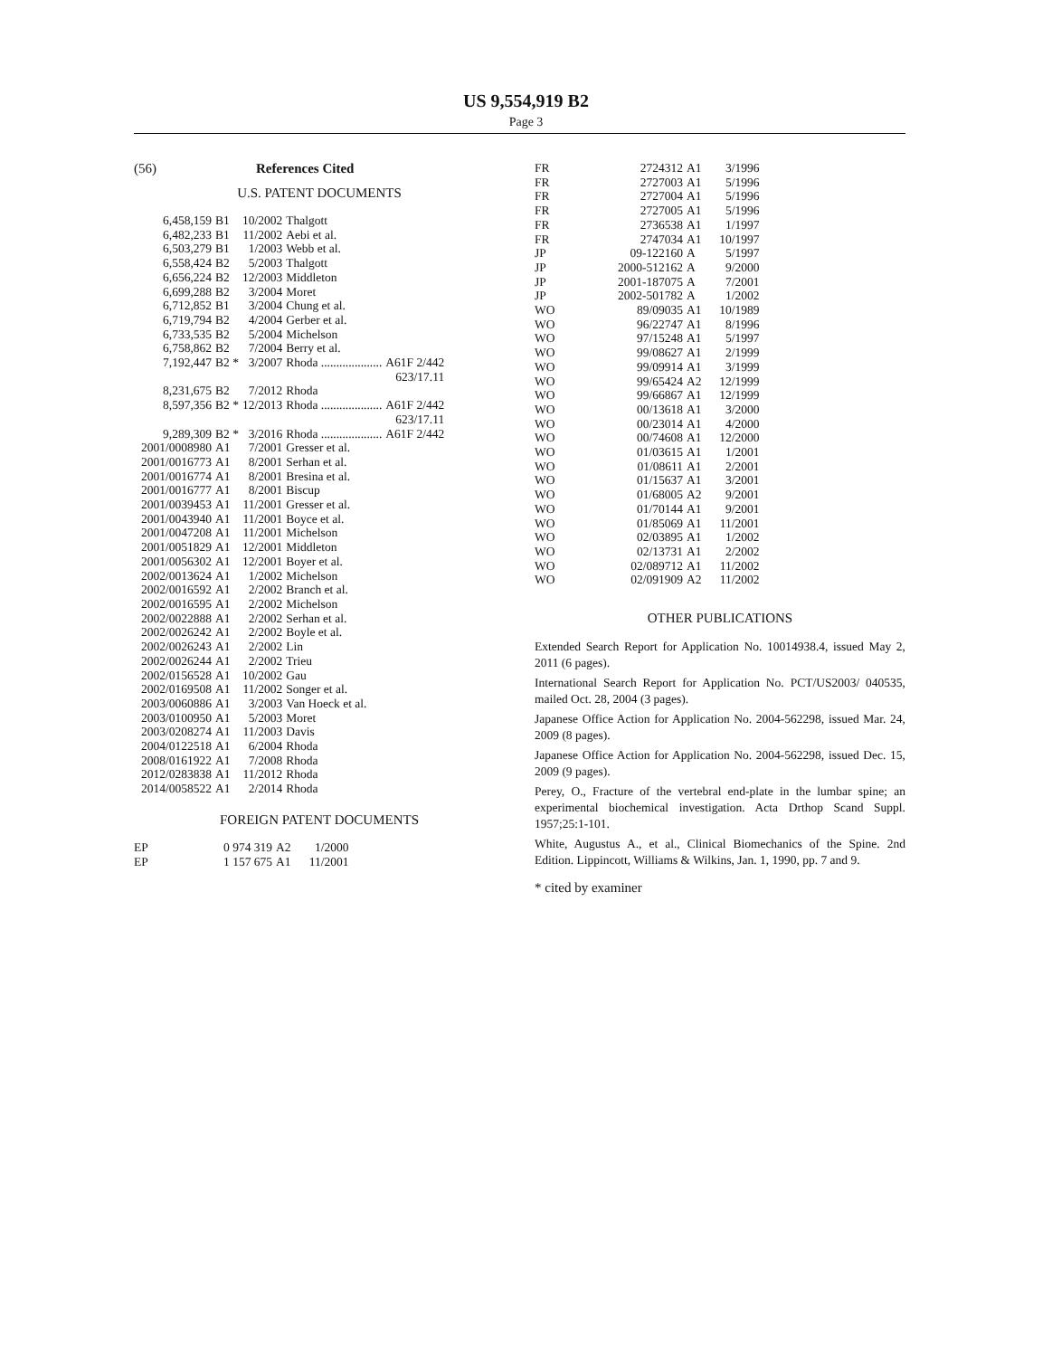US 9,554,919 B2
Page 3
(56) References Cited
U.S. PATENT DOCUMENTS
| 6,458,159 | B1 | 10/2002 | Thalgott | |
| 6,482,233 | B1 | 11/2002 | Aebi et al. | |
| 6,503,279 | B1 | 1/2003 | Webb et al. | |
| 6,558,424 | B2 | 5/2003 | Thalgott | |
| 6,656,224 | B2 | 12/2003 | Middleton | |
| 6,699,288 | B2 | 3/2004 | Moret | |
| 6,712,852 | B1 | 3/2004 | Chung et al. | |
| 6,719,794 | B2 | 4/2004 | Gerber et al. | |
| 6,733,535 | B2 | 5/2004 | Michelson | |
| 6,758,862 | B2 | 7/2004 | Berry et al. | |
| 7,192,447 | B2 * | 3/2007 | Rhoda .................... | A61F 2/442 623/17.11 |
| 8,231,675 | B2 | 7/2012 | Rhoda | |
| 8,597,356 | B2 * | 12/2013 | Rhoda .................... | A61F 2/442 623/17.11 |
| 9,289,309 | B2 * | 3/2016 | Rhoda .................... | A61F 2/442 |
| 2001/0008980 | A1 | 7/2001 | Gresser et al. | |
| 2001/0016773 | A1 | 8/2001 | Serhan et al. | |
| 2001/0016774 | A1 | 8/2001 | Bresina et al. | |
| 2001/0016777 | A1 | 8/2001 | Biscup | |
| 2001/0039453 | A1 | 11/2001 | Gresser et al. | |
| 2001/0043940 | A1 | 11/2001 | Boyce et al. | |
| 2001/0047208 | A1 | 11/2001 | Michelson | |
| 2001/0051829 | A1 | 12/2001 | Middleton | |
| 2001/0056302 | A1 | 12/2001 | Boyer et al. | |
| 2002/0013624 | A1 | 1/2002 | Michelson | |
| 2002/0016592 | A1 | 2/2002 | Branch et al. | |
| 2002/0016595 | A1 | 2/2002 | Michelson | |
| 2002/0022888 | A1 | 2/2002 | Serhan et al. | |
| 2002/0026242 | A1 | 2/2002 | Boyle et al. | |
| 2002/0026243 | A1 | 2/2002 | Lin | |
| 2002/0026244 | A1 | 2/2002 | Trieu | |
| 2002/0156528 | A1 | 10/2002 | Gau | |
| 2002/0169508 | A1 | 11/2002 | Songer et al. | |
| 2003/0060886 | A1 | 3/2003 | Van Hoeck et al. | |
| 2003/0100950 | A1 | 5/2003 | Moret | |
| 2003/0208274 | A1 | 11/2003 | Davis | |
| 2004/0122518 | A1 | 6/2004 | Rhoda | |
| 2008/0161922 | A1 | 7/2008 | Rhoda | |
| 2012/0283838 | A1 | 11/2012 | Rhoda | |
| 2014/0058522 | A1 | 2/2014 | Rhoda | |
FOREIGN PATENT DOCUMENTS
| EP | 0 974 319 | A2 | 1/2000 |
| EP | 1 157 675 | A1 | 11/2001 |
| FR | 2724312 | A1 | 3/1996 |
| FR | 2727003 | A1 | 5/1996 |
| FR | 2727004 | A1 | 5/1996 |
| FR | 2727005 | A1 | 5/1996 |
| FR | 2736538 | A1 | 1/1997 |
| FR | 2747034 | A1 | 10/1997 |
| JP | 09-122160 | A | 5/1997 |
| JP | 2000-512162 | A | 9/2000 |
| JP | 2001-187075 | A | 7/2001 |
| JP | 2002-501782 | A | 1/2002 |
| WO | 89/09035 | A1 | 10/1989 |
| WO | 96/22747 | A1 | 8/1996 |
| WO | 97/15248 | A1 | 5/1997 |
| WO | 99/08627 | A1 | 2/1999 |
| WO | 99/09914 | A1 | 3/1999 |
| WO | 99/65424 | A2 | 12/1999 |
| WO | 99/66867 | A1 | 12/1999 |
| WO | 00/13618 | A1 | 3/2000 |
| WO | 00/23014 | A1 | 4/2000 |
| WO | 00/74608 | A1 | 12/2000 |
| WO | 01/03615 | A1 | 1/2001 |
| WO | 01/08611 | A1 | 2/2001 |
| WO | 01/15637 | A1 | 3/2001 |
| WO | 01/68005 | A2 | 9/2001 |
| WO | 01/70144 | A1 | 9/2001 |
| WO | 01/85069 | A1 | 11/2001 |
| WO | 02/03895 | A1 | 1/2002 |
| WO | 02/13731 | A1 | 2/2002 |
| WO | 02/089712 | A1 | 11/2002 |
| WO | 02/091909 | A2 | 11/2002 |
OTHER PUBLICATIONS
Extended Search Report for Application No. 10014938.4, issued May 2, 2011 (6 pages).
International Search Report for Application No. PCT/US2003/ 040535, mailed Oct. 28, 2004 (3 pages).
Japanese Office Action for Application No. 2004-562298, issued Mar. 24, 2009 (8 pages).
Japanese Office Action for Application No. 2004-562298, issued Dec. 15, 2009 (9 pages).
Perey, O., Fracture of the vertebral end-plate in the lumbar spine; an experimental biochemical investigation. Acta Drthop Scand Suppl. 1957;25:1-101.
White, Augustus A., et al., Clinical Biomechanics of the Spine. 2nd Edition. Lippincott, Williams & Wilkins, Jan. 1, 1990, pp. 7 and 9.
* cited by examiner